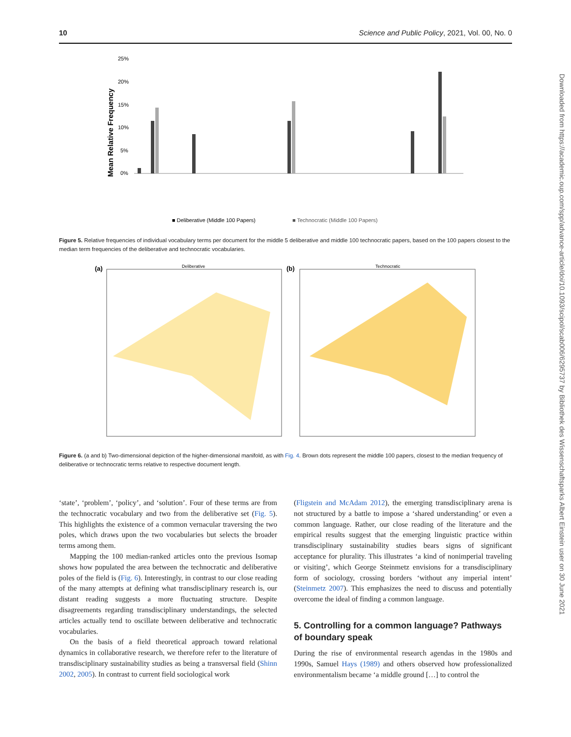10 Science and Public Policy, 2021, Vol. 00, No. 0
Downloaded from https://academic.oup.com/spp/advance-article/doi/10.1093/scipol/scab006/6295737 by Bibliothek des Wissenschaftsparks Albert Einstein user on 30 June 2021
Mean Relative Frequency
25%
20%
15%
10%
5%
0%
■ Deliberative (Middle 100 Papers)
■ Technocratic (Middle 100 Papers)
Figure 5. Relative frequencies of individual vocabulary terms per document for the middle 5 deliberative and middle 100 technocratic papers, based on the 100 papers closest to the median term frequencies of the deliberative and technocratic vocabularies.
(a)
Deliberative
(b)
Technocratic
Figure 6. (a and b) Two-dimensional depiction of the higher-dimensional manifold, as with Fig. 4. Brown dots represent the middle 100 papers, closest to the median frequency of deliberative or technocratic terms relative to respective document length.
‘state’, ‘problem’, ‘policy’, and ‘solution’. Four of these terms are from the technocratic vocabulary and two from the deliberative set (Fig. 5). This highlights the existence of a common vernacular traversing the two poles, which draws upon the two vocabularies but selects the broader terms among them.
Mapping the 100 median-ranked articles onto the previous Isomap shows how populated the area between the technocratic and deliberative poles of the field is (Fig. 6). Interestingly, in contrast to our close reading of the many attempts at defining what transdisciplinary research is, our distant reading suggests a more fluctuating structure. Despite disagreements regarding transdisciplinary understandings, the selected articles actually tend to oscillate between deliberative and technocratic vocabularies.
On the basis of a field theoretical approach toward relational dynamics in collaborative research, we therefore refer to the literature of transdisciplinary sustainability studies as being a transversal field (Shinn 2002, 2005). In contrast to current field sociological work
(Fligstein and McAdam 2012), the emerging transdisciplinary arena is not structured by a battle to impose a ‘shared understanding’ or even a common language. Rather, our close reading of the literature and the empirical results suggest that the emerging linguistic practice within transdisciplinary sustainability studies bears signs of significant acceptance for plurality. This illustrates ‘a kind of nonimperial traveling or visiting’, which George Steinmetz envisions for a transdisciplinary form of sociology, crossing borders ‘without any imperial intent’ (Steinmetz 2007). This emphasizes the need to discuss and potentially overcome the ideal of finding a common language.
5. Controlling for a common language? Pathways of boundary speak
During the rise of environmental research agendas in the 1980s and 1990s, Samuel Hays (1989) and others observed how professionalized environmentalism became ‘a middle ground […] to control the